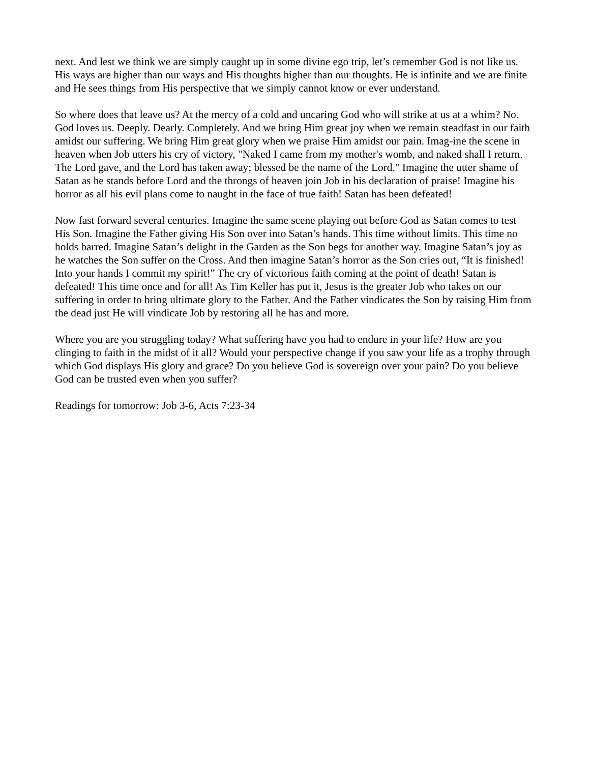next. And lest we think we are simply caught up in some divine ego trip, let’s remember God is not like us. His ways are higher than our ways and His thoughts higher than our thoughts. He is infinite and we are finite and He sees things from His perspective that we simply cannot know or ever understand.
So where does that leave us? At the mercy of a cold and uncaring God who will strike at us at a whim? No. God loves us. Deeply. Dearly. Completely. And we bring Him great joy when we remain steadfast in our faith amidst our suffering. We bring Him great glory when we praise Him amidst our pain. Imag-ine the scene in heaven when Job utters his cry of victory, "Naked I came from my mother's womb, and naked shall I return. The Lord gave, and the Lord has taken away; blessed be the name of the Lord." Imagine the utter shame of Satan as he stands before Lord and the throngs of heaven join Job in his declaration of praise! Imagine his horror as all his evil plans come to naught in the face of true faith! Satan has been defeated!
Now fast forward several centuries. Imagine the same scene playing out before God as Satan comes to test His Son. Imagine the Father giving His Son over into Satan’s hands. This time without limits. This time no holds barred. Imagine Satan’s delight in the Garden as the Son begs for another way. Imagine Satan’s joy as he watches the Son suffer on the Cross. And then imagine Satan’s horror as the Son cries out, “It is finished! Into your hands I commit my spirit!” The cry of victorious faith coming at the point of death! Satan is defeated! This time once and for all! As Tim Keller has put it, Jesus is the greater Job who takes on our suffering in order to bring ultimate glory to the Father. And the Father vindicates the Son by raising Him from the dead just He will vindicate Job by restoring all he has and more.
Where you are you struggling today? What suffering have you had to endure in your life? How are you clinging to faith in the midst of it all? Would your perspective change if you saw your life as a trophy through which God displays His glory and grace? Do you believe God is sovereign over your pain? Do you believe God can be trusted even when you suffer?
Readings for tomorrow: Job 3-6, Acts 7:23-34